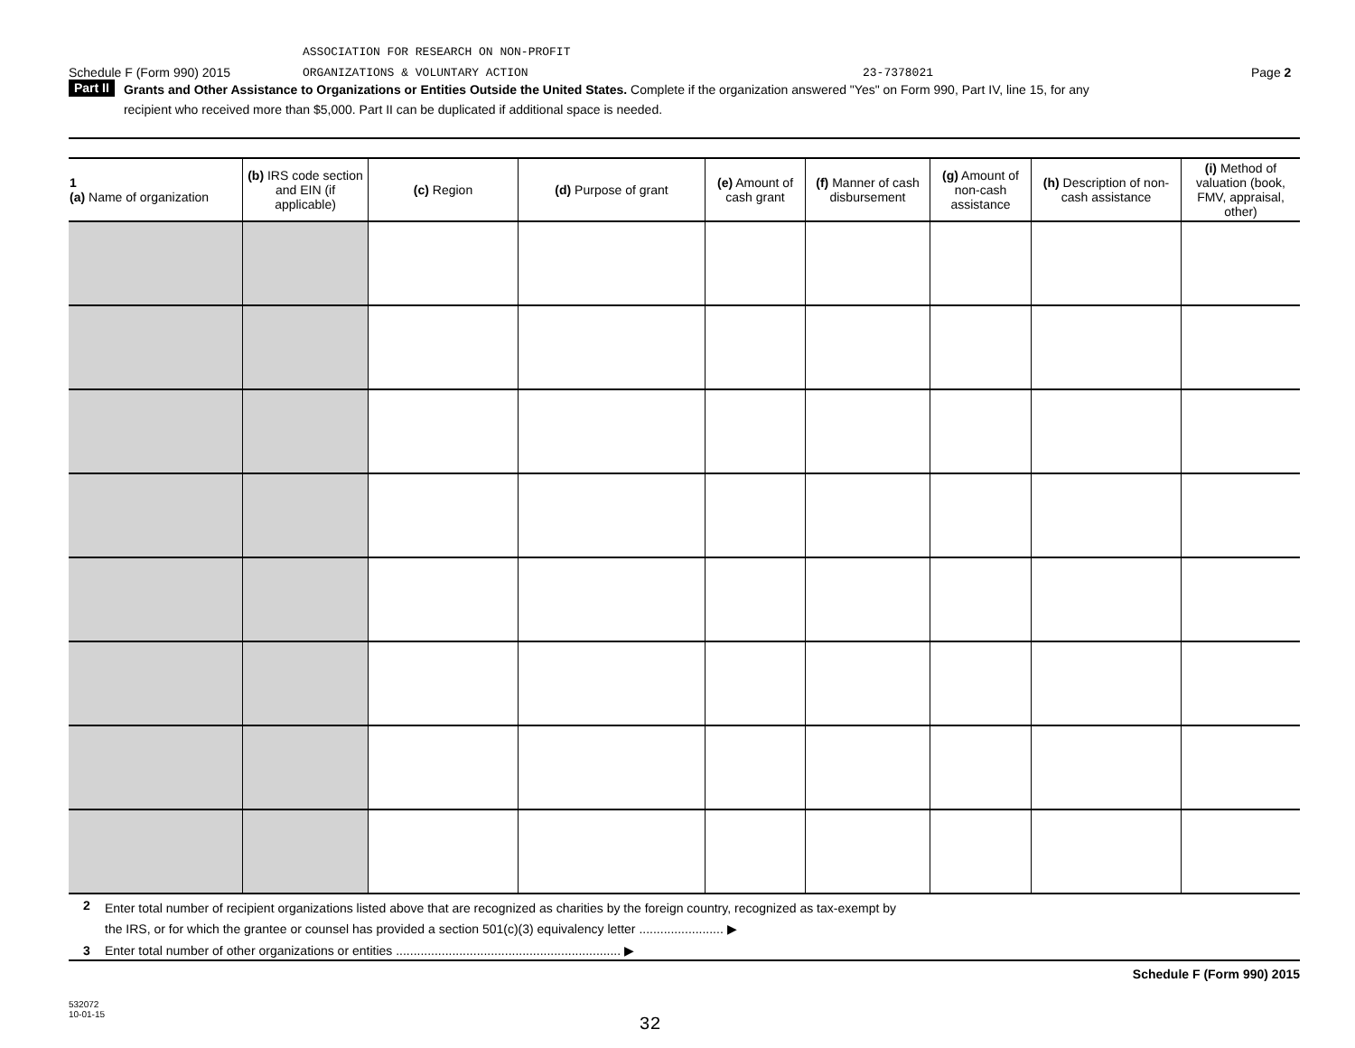ASSOCIATION FOR RESEARCH ON NON-PROFIT
Schedule F (Form 990) 2015 ORGANIZATIONS & VOLUNTARY ACTION 23-7378021 Page 2
Part II Grants and Other Assistance to Organizations or Entities Outside the United States. Complete if the organization answered "Yes" on Form 990, Part IV, line 15, for any
recipient who received more than $5,000. Part II can be duplicated if additional space is needed.
| 1 (a) Name of organization | (b) IRS code section and EIN (if applicable) | (c) Region | (d) Purpose of grant | (e) Amount of cash grant | (f) Manner of cash disbursement | (g) Amount of non-cash assistance | (h) Description of non-cash assistance | (i) Method of valuation (book, FMV, appraisal, other) |
| --- | --- | --- | --- | --- | --- | --- | --- | --- |
2 Enter total number of recipient organizations listed above that are recognized as charities by the foreign country, recognized as tax-exempt by
the IRS, or for which the grantee or counsel has provided a section 501(c)(3) equivalency letter ........................ ▶
3 Enter total number of other organizations or entities ................................................................ ▶
Schedule F (Form 990) 2015
532072
10-01-15
32